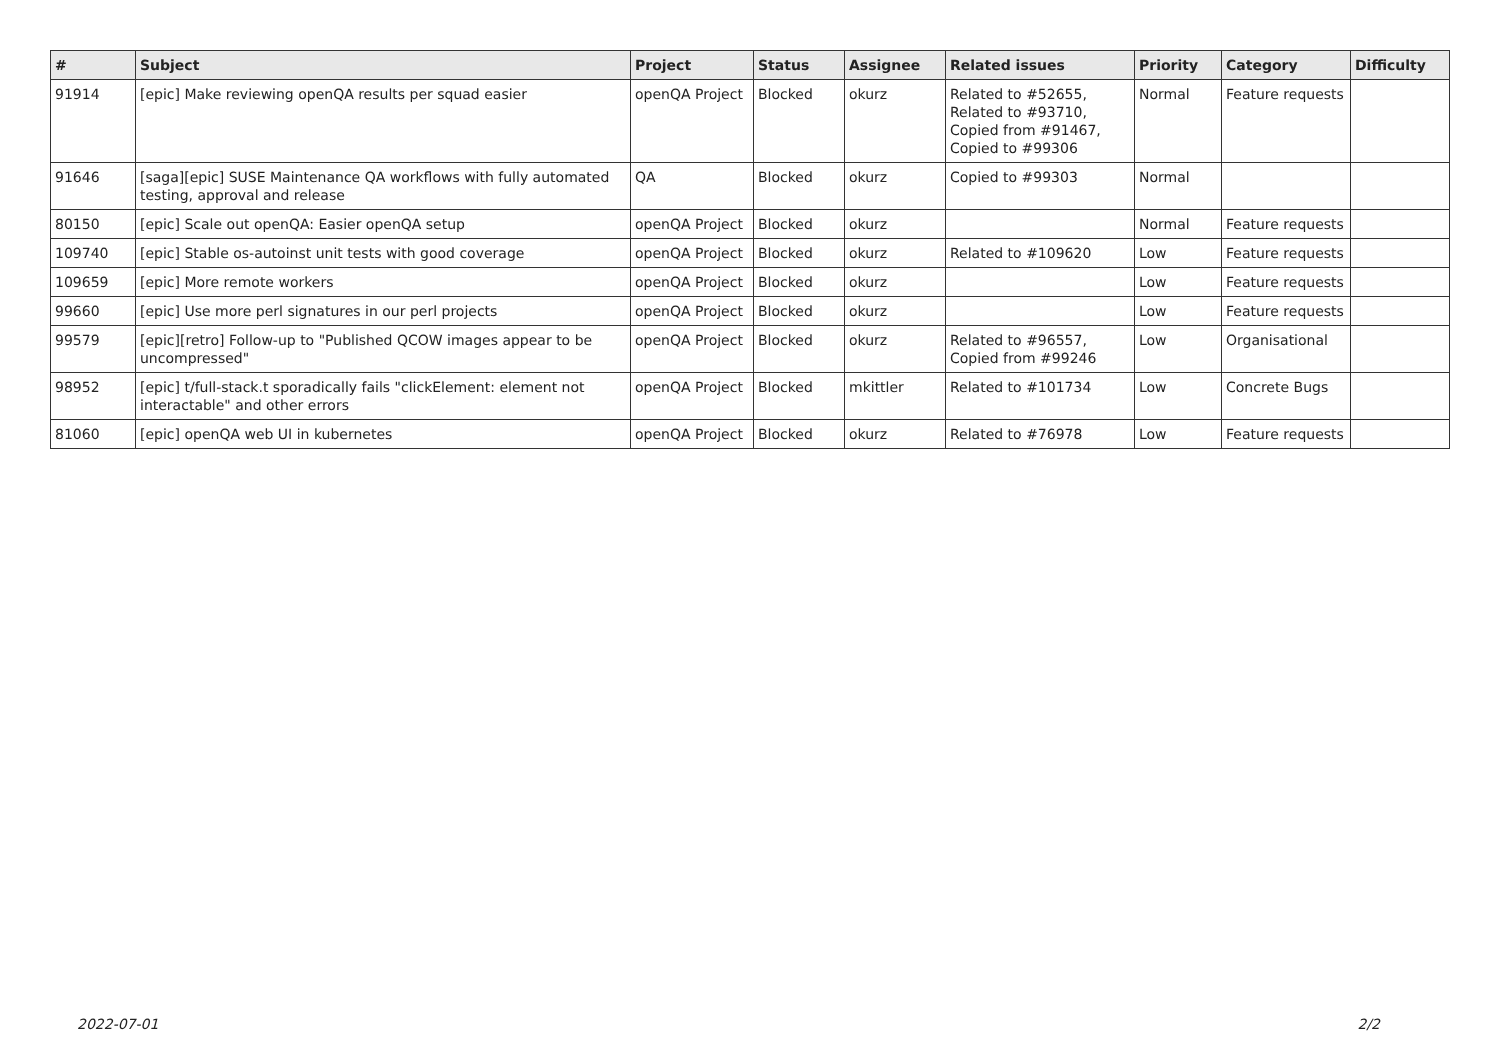| # | Subject | Project | Status | Assignee | Related issues | Priority | Category | Difficulty |
| --- | --- | --- | --- | --- | --- | --- | --- | --- |
| 91914 | [epic] Make reviewing openQA results per squad easier | openQA Project | Blocked | okurz | Related to #52655, Related to #93710, Copied from #91467, Copied to #99306 | Normal | Feature requests | |
| 91646 | [saga][epic] SUSE Maintenance QA workflows with fully automated testing, approval and release | QA | Blocked | okurz | Copied to #99303 | Normal | | |
| 80150 | [epic] Scale out openQA: Easier openQA setup | openQA Project | Blocked | okurz | | Normal | Feature requests | |
| 109740 | [epic] Stable os-autoinst unit tests with good coverage | openQA Project | Blocked | okurz | Related to #109620 | Low | Feature requests | |
| 109659 | [epic] More remote workers | openQA Project | Blocked | okurz | | Low | Feature requests | |
| 99660 | [epic] Use more perl signatures in our perl projects | openQA Project | Blocked | okurz | | Low | Feature requests | |
| 99579 | [epic][retro] Follow-up to "Published QCOW images appear to be uncompressed" | openQA Project | Blocked | okurz | Related to #96557, Copied from #99246 | Low | Organisational | |
| 98952 | [epic] t/full-stack.t sporadically fails "clickElement: element not interactable" and other errors | openQA Project | Blocked | mkittler | Related to #101734 | Low | Concrete Bugs | |
| 81060 | [epic] openQA web UI in kubernetes | openQA Project | Blocked | okurz | Related to #76978 | Low | Feature requests | |
2022-07-01 2/2